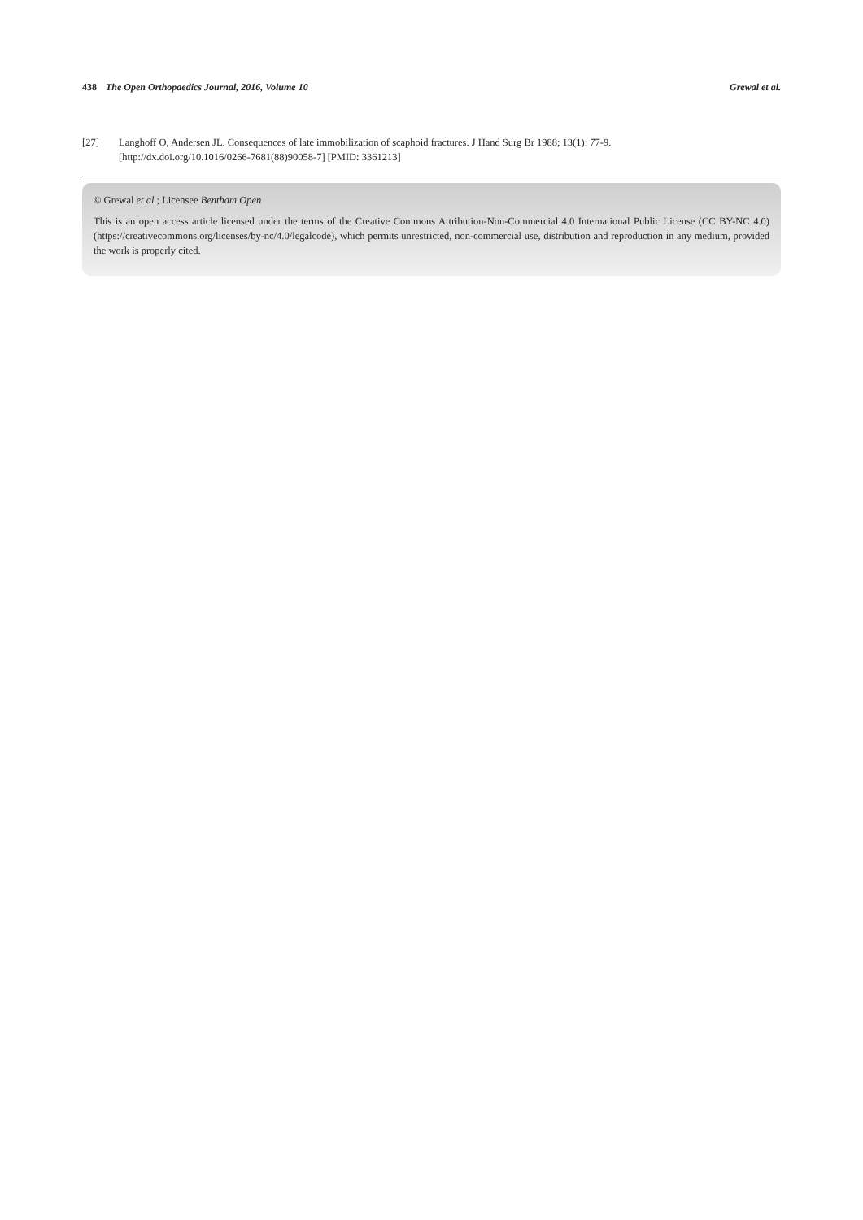438 The Open Orthopaedics Journal, 2016, Volume 10 Grewal et al.
[27] Langhoff O, Andersen JL. Consequences of late immobilization of scaphoid fractures. J Hand Surg Br 1988; 13(1): 77-9.
[http://dx.doi.org/10.1016/0266-7681(88)90058-7] [PMID: 3361213]
© Grewal et al.; Licensee Bentham Open
This is an open access article licensed under the terms of the Creative Commons Attribution-Non-Commercial 4.0 International Public License (CC BY-NC 4.0) (https://creativecommons.org/licenses/by-nc/4.0/legalcode), which permits unrestricted, non-commercial use, distribution and reproduction in any medium, provided the work is properly cited.